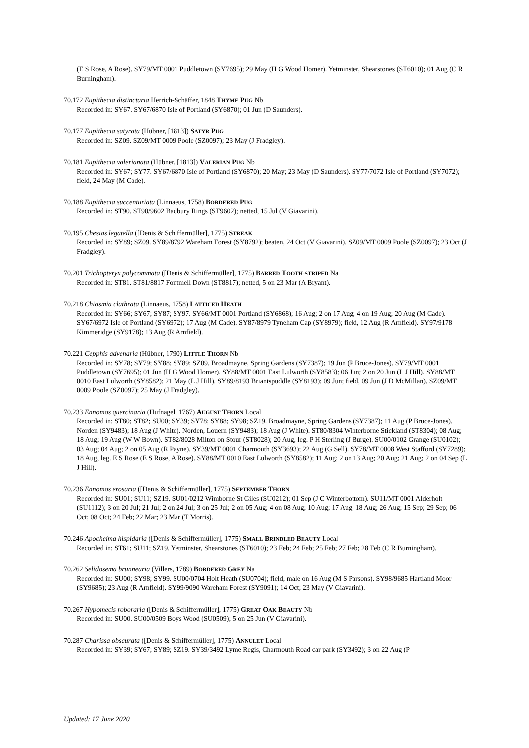(E S Rose, A Rose). SY79/MT 0001 Puddletown (SY7695); 29 May (H G Wood Homer). Yetminster, Shearstones (ST6010); 01 Aug (C R Burningham).
70.172 Eupithecia distinctaria Herrich-Schäffer, 1848 THYME PUG Nb
Recorded in: SY67. SY67/6870 Isle of Portland (SY6870); 01 Jun (D Saunders).
70.177 Eupithecia satyrata (Hübner, [1813]) SATYR PUG
Recorded in: SZ09. SZ09/MT 0009 Poole (SZ0097); 23 May (J Fradgley).
70.181 Eupithecia valerianata (Hübner, [1813]) VALERIAN PUG Nb
Recorded in: SY67; SY77. SY67/6870 Isle of Portland (SY6870); 20 May; 23 May (D Saunders). SY77/7072 Isle of Portland (SY7072); field, 24 May (M Cade).
70.188 Eupithecia succenturiata (Linnaeus, 1758) BORDERED PUG
Recorded in: ST90. ST90/9602 Badbury Rings (ST9602); netted, 15 Jul (V Giavarini).
70.195 Chesias legatella ([Denis & Schiffermüller], 1775) STREAK
Recorded in: SY89; SZ09. SY89/8792 Wareham Forest (SY8792); beaten, 24 Oct (V Giavarini). SZ09/MT 0009 Poole (SZ0097); 23 Oct (J Fradgley).
70.201 Trichopteryx polycommata ([Denis & Schiffermüller], 1775) BARRED TOOTH-STRIPED Na
Recorded in: ST81. ST81/8817 Fontmell Down (ST8817); netted, 5 on 23 Mar (A Bryant).
70.218 Chiasmia clathrata (Linnaeus, 1758) LATTICED HEATH
Recorded in: SY66; SY67; SY87; SY97. SY66/MT 0001 Portland (SY6868); 16 Aug; 2 on 17 Aug; 4 on 19 Aug; 20 Aug (M Cade). SY67/6972 Isle of Portland (SY6972); 17 Aug (M Cade). SY87/8979 Tyneham Cap (SY8979); field, 12 Aug (R Arnfield). SY97/9178 Kimmeridge (SY9178); 13 Aug (R Arnfield).
70.221 Cepphis advenaria (Hübner, 1790) LITTLE THORN Nb
Recorded in: SY78; SY79; SY88; SY89; SZ09. Broadmayne, Spring Gardens (SY7387); 19 Jun (P Bruce-Jones). SY79/MT 0001 Puddletown (SY7695); 01 Jun (H G Wood Homer). SY88/MT 0001 East Lulworth (SY8583); 06 Jun; 2 on 20 Jun (L J Hill). SY88/MT 0010 East Lulworth (SY8582); 21 May (L J Hill). SY89/8193 Briantspuddle (SY8193); 09 Jun; field, 09 Jun (J D McMillan). SZ09/MT 0009 Poole (SZ0097); 25 May (J Fradgley).
70.233 Ennomos quercinaria (Hufnagel, 1767) AUGUST THORN Local
Recorded in: ST80; ST82; SU00; SY39; SY78; SY88; SY98; SZ19. Broadmayne, Spring Gardens (SY7387); 11 Aug (P Bruce-Jones). Norden (SY9483); 18 Aug (J White). Norden, Louern (SY9483); 18 Aug (J White). ST80/8304 Winterborne Stickland (ST8304); 08 Aug; 18 Aug; 19 Aug (W W Bown). ST82/8028 Milton on Stour (ST8028); 20 Aug, leg. P H Sterling (J Burge). SU00/0102 Grange (SU0102); 03 Aug; 04 Aug; 2 on 05 Aug (R Payne). SY39/MT 0001 Charmouth (SY3693); 22 Aug (G Sell). SY78/MT 0008 West Stafford (SY7289); 18 Aug, leg. E S Rose (E S Rose, A Rose). SY88/MT 0010 East Lulworth (SY8582); 11 Aug; 2 on 13 Aug; 20 Aug; 21 Aug; 2 on 04 Sep (L J Hill).
70.236 Ennomos erosaria ([Denis & Schiffermüller], 1775) SEPTEMBER THORN
Recorded in: SU01; SU11; SZ19. SU01/0212 Wimborne St Giles (SU0212); 01 Sep (J C Winterbottom). SU11/MT 0001 Alderholt (SU1112); 3 on 20 Jul; 21 Jul; 2 on 24 Jul; 3 on 25 Jul; 2 on 05 Aug; 4 on 08 Aug; 10 Aug; 17 Aug; 18 Aug; 26 Aug; 15 Sep; 29 Sep; 06 Oct; 08 Oct; 24 Feb; 22 Mar; 23 Mar (T Morris).
70.246 Apocheima hispidaria ([Denis & Schiffermüller], 1775) SMALL BRINDLED BEAUTY Local
Recorded in: ST61; SU11; SZ19. Yetminster, Shearstones (ST6010); 23 Feb; 24 Feb; 25 Feb; 27 Feb; 28 Feb (C R Burningham).
70.262 Selidosema brunnearia (Villers, 1789) BORDERED GREY Na
Recorded in: SU00; SY98; SY99. SU00/0704 Holt Heath (SU0704); field, male on 16 Aug (M S Parsons). SY98/9685 Hartland Moor (SY9685); 23 Aug (R Arnfield). SY99/9090 Wareham Forest (SY9091); 14 Oct; 23 May (V Giavarini).
70.267 Hypomecis roboraria ([Denis & Schiffermüller], 1775) GREAT OAK BEAUTY Nb
Recorded in: SU00. SU00/0509 Boys Wood (SU0509); 5 on 25 Jun (V Giavarini).
70.287 Charissa obscurata ([Denis & Schiffermüller], 1775) ANNULET Local
Recorded in: SY39; SY67; SY89; SZ19. SY39/3492 Lyme Regis, Charmouth Road car park (SY3492); 3 on 22 Aug (P
Updated: 17 June 2020